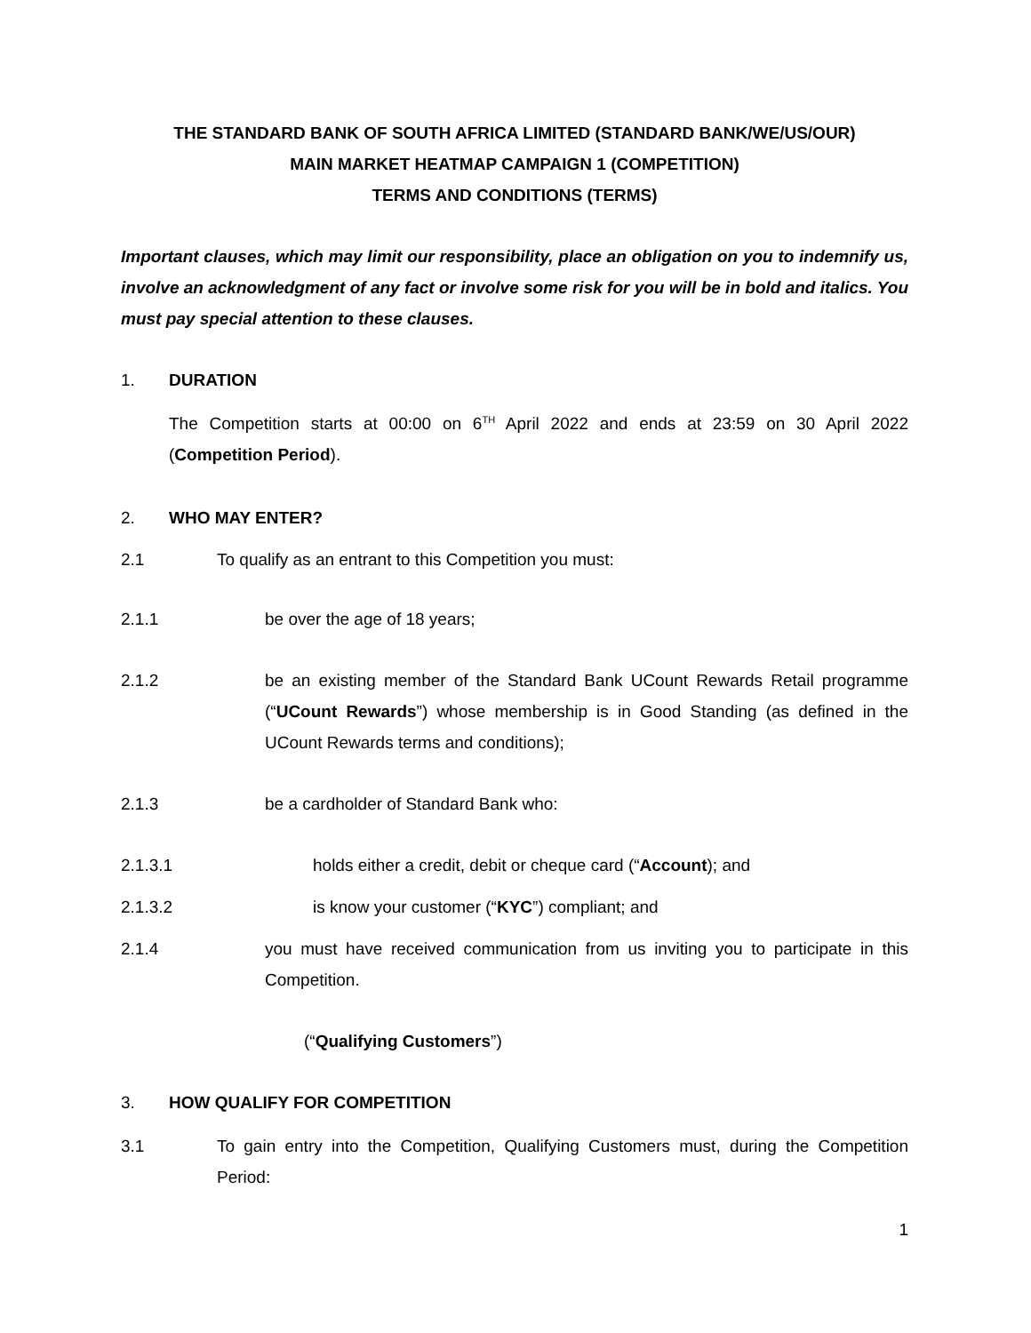THE STANDARD BANK OF SOUTH AFRICA LIMITED (STANDARD BANK/WE/US/OUR)
MAIN MARKET HEATMAP CAMPAIGN 1 (COMPETITION)
TERMS AND CONDITIONS (TERMS)
Important clauses, which may limit our responsibility, place an obligation on you to indemnify us, involve an acknowledgment of any fact or involve some risk for you will be in bold and italics. You must pay special attention to these clauses.
1. DURATION
The Competition starts at 00:00 on 6<sup>TH</sup> April 2022 and ends at 23:59 on 30 April 2022 (Competition Period).
2. WHO MAY ENTER?
2.1 To qualify as an entrant to this Competition you must:
2.1.1 be over the age of 18 years;
2.1.2 be an existing member of the Standard Bank UCount Rewards Retail programme (“UCount Rewards”) whose membership is in Good Standing (as defined in the UCount Rewards terms and conditions);
2.1.3 be a cardholder of Standard Bank who:
2.1.3.1 holds either a credit, debit or cheque card (“Account); and
2.1.3.2 is know your customer (“KYC”) compliant; and
2.1.4 you must have received communication from us inviting you to participate in this Competition.
(“Qualifying Customers”)
3. HOW QUALIFY FOR COMPETITION
3.1 To gain entry into the Competition, Qualifying Customers must, during the Competition Period:
1